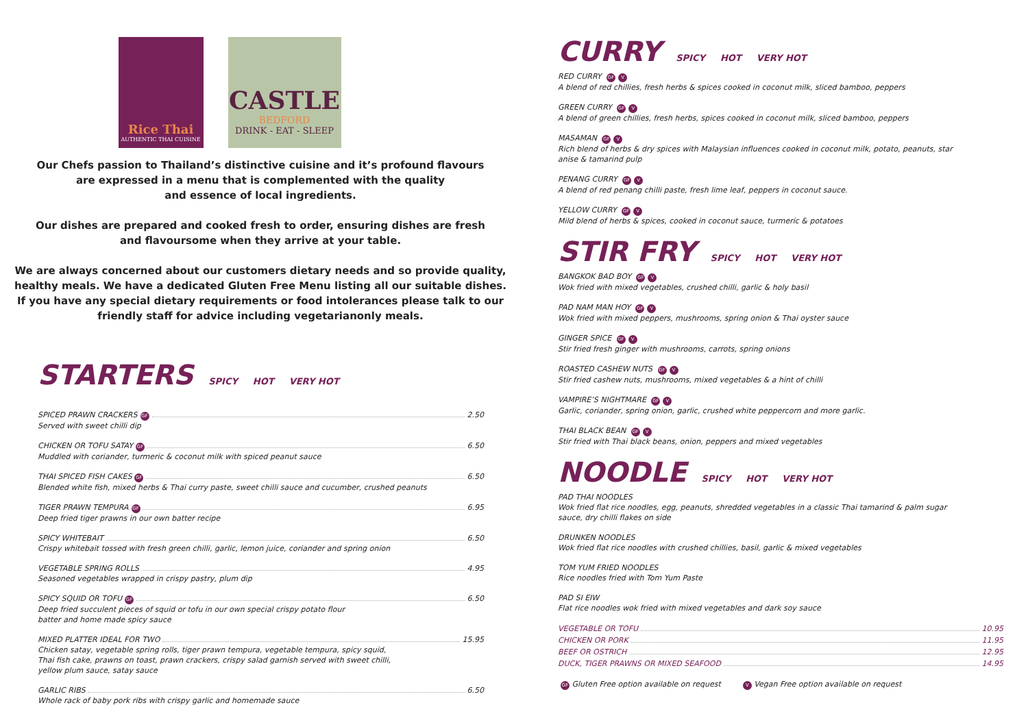Rice Thai
AUTHENTIC THAI CUISINE
CASTLE
BEDFORD
DRINK - EAT - SLEEP
Our Chefs passion to Thailand’s distinctive cuisine and it’s profound flavours
are expressed in a menu that is complemented with the quality
and essence of local ingredients.
Our dishes are prepared and cooked fresh to order, ensuring dishes are fresh
and flavoursome when they arrive at your table.
We are always concerned about our customers dietary needs and so provide quality,
healthy meals. We have a dedicated Gluten Free Menu listing all our suitable dishes.
If you have any special dietary requirements or food intolerances please talk to our
friendly staff for advice including vegetarianonly meals.
STARTERS SPICY HOT VERY HOT
SPICED PRAWN CRACKERS GF 2.50
Served with sweet chilli dip
CHICKEN OR TOFU SATAY GF 6.50
Muddled with coriander, turmeric & coconut milk with spiced peanut sauce
THAI SPICED FISH CAKES GF 6.50
Blended white fish, mixed herbs & Thai curry paste, sweet chilli sauce and cucumber, crushed peanuts
TIGER PRAWN TEMPURA GF 6.95
Deep fried tiger prawns in our own batter recipe
SPICY WHITEBAIT 6.50
Crispy whitebait tossed with fresh green chilli, garlic, lemon juice, coriander and spring onion
VEGETABLE SPRING ROLLS 4.95
Seasoned vegetables wrapped in crispy pastry, plum dip
SPICY SQUID OR TOFU GF 6.50
Deep fried succulent pieces of squid or tofu in our own special crispy potato flour
batter and home made spicy sauce
MIXED PLATTER IDEAL FOR TWO 15.95
Chicken satay, vegetable spring rolls, tiger prawn tempura, vegetable tempura, spicy squid,
Thai fish cake, prawns on toast, prawn crackers, crispy salad garnish served with sweet chilli,
yellow plum sauce, satay sauce
GARLIC RIBS 6.50
Whole rack of baby pork ribs with crispy garlic and homemade sauce
CURRY SPICY HOT VERY HOT
RED CURRY GF V
A blend of red chillies, fresh herbs & spices cooked in coconut milk, sliced bamboo, peppers
GREEN CURRY GF V
A blend of green chillies, fresh herbs, spices cooked in coconut milk, sliced bamboo, peppers
MASAMAN GF V
Rich blend of herbs & dry spices with Malaysian influences cooked in coconut milk, potato, peanuts, star
anise & tamarind pulp
PENANG CURRY GF V
A blend of red penang chilli paste, fresh lime leaf, peppers in coconut sauce.
YELLOW CURRY GF V
Mild blend of herbs & spices, cooked in coconut sauce, turmeric & potatoes
STIR FRY SPICY HOT VERY HOT
BANGKOK BAD BOY GF V
Wok fried with mixed vegetables, crushed chilli, garlic & holy basil
PAD NAM MAN HOY GF V
Wok fried with mixed peppers, mushrooms, spring onion & Thai oyster sauce
GINGER SPICE GF V
Stir fried fresh ginger with mushrooms, carrots, spring onions
ROASTED CASHEW NUTS GF V
Stir fried cashew nuts, mushrooms, mixed vegetables & a hint of chilli
VAMPIRE’S NIGHTMARE GF V
Garlic, coriander, spring onion, garlic, crushed white peppercorn and more garlic.
THAI BLACK BEAN GF V
Stir fried with Thai black beans, onion, peppers and mixed vegetables
NOODLE SPICY HOT VERY HOT
PAD THAI NOODLES
Wok fried flat rice noodles, egg, peanuts, shredded vegetables in a classic Thai tamarind & palm sugar
sauce, dry chilli flakes on side
DRUNKEN NOODLES
Wok fried flat rice noodles with crushed chillies, basil, garlic & mixed vegetables
TOM YUM FRIED NOODLES
Rice noodles fried with Tom Yum Paste
PAD SI EIW
Flat rice noodles wok fried with mixed vegetables and dark soy sauce
VEGETABLE OR TOFU 10.95
CHICKEN OR PORK 11.95
BEEF OR OSTRICH 12.95
DUCK, TIGER PRAWNS OR MIXED SEAFOOD 14.95
GF Gluten Free option available on request V Vegan Free option available on request